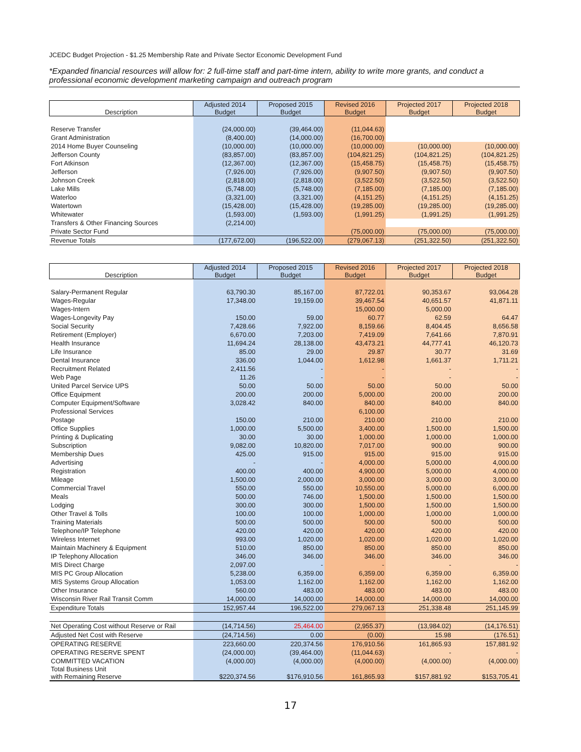JCEDC Budget Projection - $1.25 Membership Rate and Private Sector Economic Development Fund
*Expanded financial resources will allow for: 2 full-time staff and part-time intern, ability to write more grants, and conduct a professional economic development marketing campaign and outreach program
| Description | Adjusted 2014 Budget | Proposed 2015 Budget | Revised 2016 Budget | Projected 2017 Budget | Projected 2018 Budget |
| --- | --- | --- | --- | --- | --- |
| Reserve Transfer | (24,000.00) | (39,464.00) | (11,044.63) | | |
| Grant Administration | (8,400.00) | (14,000.00) | (16,700.00) | | |
| 2014 Home Buyer Counseling | (10,000.00) | (10,000.00) | (10,000.00) | (10,000.00) | (10,000.00) |
| Jefferson County | (83,857.00) | (83,857.00) | (104,821.25) | (104,821.25) | (104,821.25) |
| Fort Atkinson | (12,367.00) | (12,367.00) | (15,458.75) | (15,458.75) | (15,458.75) |
| Jefferson | (7,926.00) | (7,926.00) | (9,907.50) | (9,907.50) | (9,907.50) |
| Johnson Creek | (2,818.00) | (2,818.00) | (3,522.50) | (3,522.50) | (3,522.50) |
| Lake Mills | (5,748.00) | (5,748.00) | (7,185.00) | (7,185.00) | (7,185.00) |
| Waterloo | (3,321.00) | (3,321.00) | (4,151.25) | (4,151.25) | (4,151.25) |
| Watertown | (15,428.00) | (15,428.00) | (19,285.00) | (19,285.00) | (19,285.00) |
| Whitewater | (1,593.00) | (1,593.00) | (1,991.25) | (1,991.25) | (1,991.25) |
| Transfers & Other Financing Sources | (2,214.00) | | | | |
| Private Sector Fund | | | (75,000.00) | (75,000.00) | (75,000.00) |
| Revenue Totals | (177,672.00) | (196,522.00) | (279,067.13) | (251,322.50) | (251,322.50) |
| Description | Adjusted 2014 Budget | Proposed 2015 Budget | Revised 2016 Budget | Projected 2017 Budget | Projected 2018 Budget |
| --- | --- | --- | --- | --- | --- |
| Salary-Permanent Regular | 63,790.30 | 85,167.00 | 87,722.01 | 90,353.67 | 93,064.28 |
| Wages-Regular | 17,348.00 | 19,159.00 | 39,467.54 | 40,651.57 | 41,871.11 |
| Wages-Intern | | | 15,000.00 | 5,000.00 | |
| Wages-Longevity Pay | 150.00 | 59.00 | 60.77 | 62.59 | 64.47 |
| Social Security | 7,428.66 | 7,922.00 | 8,159.66 | 8,404.45 | 8,656.58 |
| Retirement (Employer) | 6,670.00 | 7,203.00 | 7,419.09 | 7,641.66 | 7,870.91 |
| Health Insurance | 11,694.24 | 28,138.00 | 43,473.21 | 44,777.41 | 46,120.73 |
| Life Insurance | 85.00 | 29.00 | 29.87 | 30.77 | 31.69 |
| Dental Insurance | 336.00 | 1,044.00 | 1,612.98 | 1,661.37 | 1,711.21 |
| Recruitment Related | 2,411.56 | - | - | - | - |
| Web Page | 11.26 | - | - | - | - |
| United Parcel Service UPS | 50.00 | 50.00 | 50.00 | 50.00 | 50.00 |
| Office Equipment | 200.00 | 200.00 | 5,000.00 | 200.00 | 200.00 |
| Computer Equipment/Software | 3,028.42 | 840.00 | 840.00 | 840.00 | 840.00 |
| Professional Services | | | 6,100.00 | | |
| Postage | 150.00 | 210.00 | 210.00 | 210.00 | 210.00 |
| Office Supplies | 1,000.00 | 5,500.00 | 3,400.00 | 1,500.00 | 1,500.00 |
| Printing & Duplicating | 30.00 | 30.00 | 1,000.00 | 1,000.00 | 1,000.00 |
| Subscription | 9,082.00 | 10,820.00 | 7,017.00 | 900.00 | 900.00 |
| Membership Dues | 425.00 | 915.00 | 915.00 | 915.00 | 915.00 |
| Advertising | - | - | 4,000.00 | 5,000.00 | 4,000.00 |
| Registration | 400.00 | 400.00 | 4,900.00 | 5,000.00 | 4,000.00 |
| Mileage | 1,500.00 | 2,000.00 | 3,000.00 | 3,000.00 | 3,000.00 |
| Commercial Travel | 550.00 | 550.00 | 10,550.00 | 5,000.00 | 6,000.00 |
| Meals | 500.00 | 746.00 | 1,500.00 | 1,500.00 | 1,500.00 |
| Lodging | 300.00 | 300.00 | 1,500.00 | 1,500.00 | 1,500.00 |
| Other Travel & Tolls | 100.00 | 100.00 | 1,000.00 | 1,000.00 | 1,000.00 |
| Training Materials | 500.00 | 500.00 | 500.00 | 500.00 | 500.00 |
| Telephone/IP Telephone | 420.00 | 420.00 | 420.00 | 420.00 | 420.00 |
| Wireless Internet | 993.00 | 1,020.00 | 1,020.00 | 1,020.00 | 1,020.00 |
| Maintain Machinery & Equipment | 510.00 | 850.00 | 850.00 | 850.00 | 850.00 |
| IP Telephony Allocation | 346.00 | 346.00 | 346.00 | 346.00 | 346.00 |
| MIS Direct Charge | 2,097.00 | - | - | - | - |
| MIS PC Group Allocation | 5,238.00 | 6,359.00 | 6,359.00 | 6,359.00 | 6,359.00 |
| MIS Systems Group Allocation | 1,053.00 | 1,162.00 | 1,162.00 | 1,162.00 | 1,162.00 |
| Other Insurance | 560.00 | 483.00 | 483.00 | 483.00 | 483.00 |
| Wisconsin River Rail Transit Comm | 14,000.00 | 14,000.00 | 14,000.00 | 14,000.00 | 14,000.00 |
| Expenditure Totals | 152,957.44 | 196,522.00 | 279,067.13 | 251,338.48 | 251,145.99 |
| Net Operating Cost without Reserve or Rail | (14,714.56) | 25,464.00 | (2,955.37) | (13,984.02) | (14,176.51) |
| Adjusted Net Cost with Reserve | (24,714.56) | 0.00 | (0.00) | 15.98 | (176.51) |
| OPERATING RESERVE | 223,660.00 | 220,374.56 | 176,910.56 | 161,865.93 | 157,881.92 |
| OPERATING RESERVE SPENT | (24,000.00) | (39,464.00) | (11,044.63) | - | - |
| COMMITTED VACATION | (4,000.00) | (4,000.00) | (4,000.00) | (4,000.00) | (4,000.00) |
| Total Business Unit with Remaining Reserve | $220,374.56 | $176,910.56 | 161,865.93 | $157,881.92 | $153,705.41 |
17